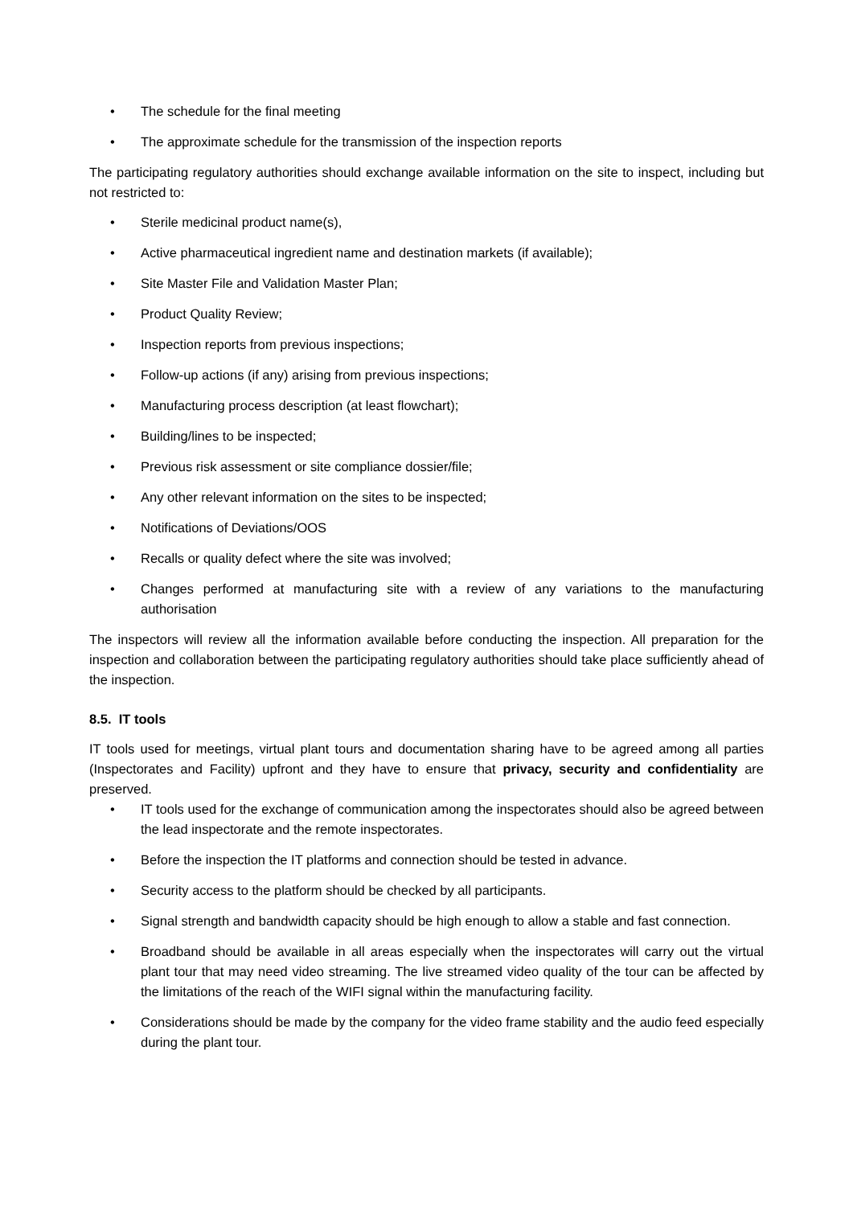• The schedule for the final meeting
• The approximate schedule for the transmission of the inspection reports
The participating regulatory authorities should exchange available information on the site to inspect, including but not restricted to:
• Sterile medicinal product name(s),
• Active pharmaceutical ingredient name and destination markets (if available);
• Site Master File and Validation Master Plan;
• Product Quality Review;
• Inspection reports from previous inspections;
• Follow-up actions (if any) arising from previous inspections;
• Manufacturing process description (at least flowchart);
• Building/lines to be inspected;
• Previous risk assessment or site compliance dossier/file;
• Any other relevant information on the sites to be inspected;
• Notifications of Deviations/OOS
• Recalls or quality defect where the site was involved;
• Changes performed at manufacturing site with a review of any variations to the manufacturing authorisation
The inspectors will review all the information available before conducting the inspection. All preparation for the inspection and collaboration between the participating regulatory authorities should take place sufficiently ahead of the inspection.
8.5. IT tools
IT tools used for meetings, virtual plant tours and documentation sharing have to be agreed among all parties (Inspectorates and Facility) upfront and they have to ensure that privacy, security and confidentiality are preserved.
• IT tools used for the exchange of communication among the inspectorates should also be agreed between the lead inspectorate and the remote inspectorates.
• Before the inspection the IT platforms and connection should be tested in advance.
• Security access to the platform should be checked by all participants.
• Signal strength and bandwidth capacity should be high enough to allow a stable and fast connection.
• Broadband should be available in all areas especially when the inspectorates will carry out the virtual plant tour that may need video streaming. The live streamed video quality of the tour can be affected by the limitations of the reach of the WIFI signal within the manufacturing facility.
• Considerations should be made by the company for the video frame stability and the audio feed especially during the plant tour.